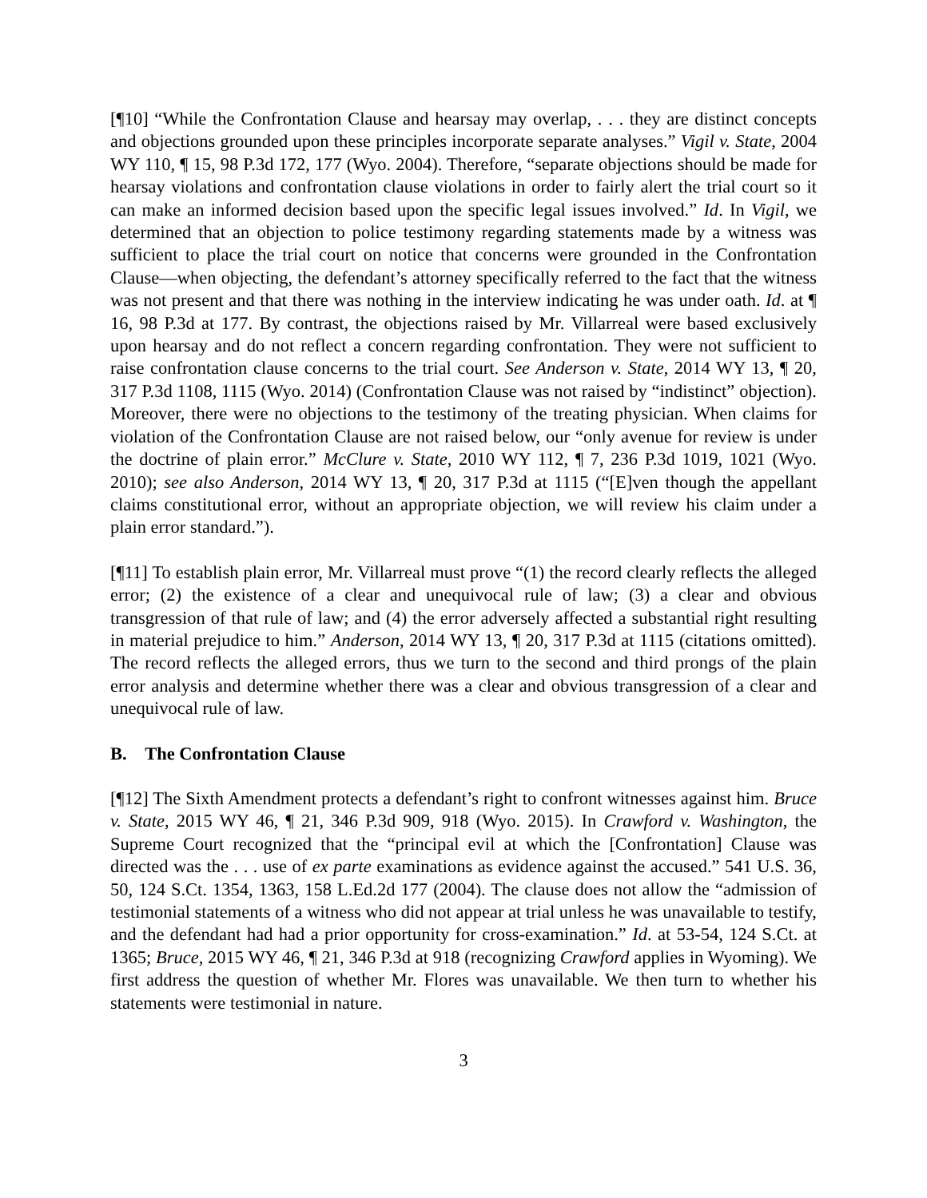[¶10] “While the Confrontation Clause and hearsay may overlap, . . . they are distinct concepts and objections grounded upon these principles incorporate separate analyses.” Vigil v. State, 2004 WY 110, ¶ 15, 98 P.3d 172, 177 (Wyo. 2004). Therefore, “separate objections should be made for hearsay violations and confrontation clause violations in order to fairly alert the trial court so it can make an informed decision based upon the specific legal issues involved.” Id. In Vigil, we determined that an objection to police testimony regarding statements made by a witness was sufficient to place the trial court on notice that concerns were grounded in the Confrontation Clause―when objecting, the defendant’s attorney specifically referred to the fact that the witness was not present and that there was nothing in the interview indicating he was under oath. Id. at ¶ 16, 98 P.3d at 177. By contrast, the objections raised by Mr. Villarreal were based exclusively upon hearsay and do not reflect a concern regarding confrontation. They were not sufficient to raise confrontation clause concerns to the trial court. See Anderson v. State, 2014 WY 13, ¶ 20, 317 P.3d 1108, 1115 (Wyo. 2014) (Confrontation Clause was not raised by “indistinct” objection). Moreover, there were no objections to the testimony of the treating physician. When claims for violation of the Confrontation Clause are not raised below, our “only avenue for review is under the doctrine of plain error.” McClure v. State, 2010 WY 112, ¶ 7, 236 P.3d 1019, 1021 (Wyo. 2010); see also Anderson, 2014 WY 13, ¶ 20, 317 P.3d at 1115 (“[E]ven though the appellant claims constitutional error, without an appropriate objection, we will review his claim under a plain error standard.”).
[¶11] To establish plain error, Mr. Villarreal must prove “(1) the record clearly reflects the alleged error; (2) the existence of a clear and unequivocal rule of law; (3) a clear and obvious transgression of that rule of law; and (4) the error adversely affected a substantial right resulting in material prejudice to him.” Anderson, 2014 WY 13, ¶ 20, 317 P.3d at 1115 (citations omitted). The record reflects the alleged errors, thus we turn to the second and third prongs of the plain error analysis and determine whether there was a clear and obvious transgression of a clear and unequivocal rule of law.
B. The Confrontation Clause
[¶12] The Sixth Amendment protects a defendant’s right to confront witnesses against him. Bruce v. State, 2015 WY 46, ¶ 21, 346 P.3d 909, 918 (Wyo. 2015). In Crawford v. Washington, the Supreme Court recognized that the “principal evil at which the [Confrontation] Clause was directed was the . . . use of ex parte examinations as evidence against the accused.” 541 U.S. 36, 50, 124 S.Ct. 1354, 1363, 158 L.Ed.2d 177 (2004). The clause does not allow the “admission of testimonial statements of a witness who did not appear at trial unless he was unavailable to testify, and the defendant had had a prior opportunity for cross-examination.” Id. at 53-54, 124 S.Ct. at 1365; Bruce, 2015 WY 46, ¶ 21, 346 P.3d at 918 (recognizing Crawford applies in Wyoming). We first address the question of whether Mr. Flores was unavailable. We then turn to whether his statements were testimonial in nature.
3